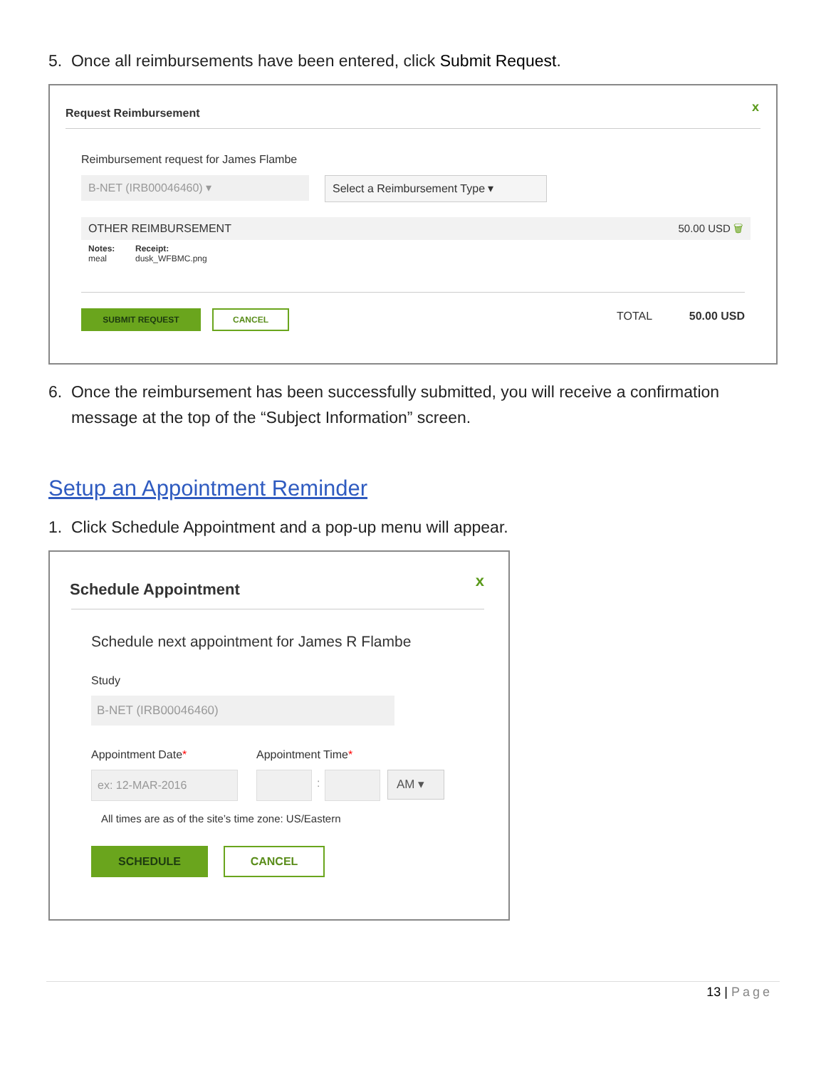5. Once all reimbursements have been entered, click Submit Request.
Request Reimbursement x
Reimbursement request for James Flambe
B-NET (IRB00046460) ▾ Select a Reimbursement Type ▾
OTHER REIMBURSEMENT 50.00 USD 🗑
Notes:
meal
Receipt:
dusk_WFBMC.png
SUBMIT REQUEST CANCEL TOTAL 50.00 USD
6. Once the reimbursement has been successfully submitted, you will receive a confirmation
message at the top of the “Subject Information” screen.
Setup an Appointment Reminder
1. Click Schedule Appointment and a pop-up menu will appear.
Schedule Appointment x
Schedule next appointment for James R Flambe
Study
B-NET (IRB00046460)
Appointment Date* Appointment Time*
ex: 12-MAR-2016
: AM ▾
All times are as of the site’s time zone: US/Eastern
SCHEDULE CANCEL
13 | Page